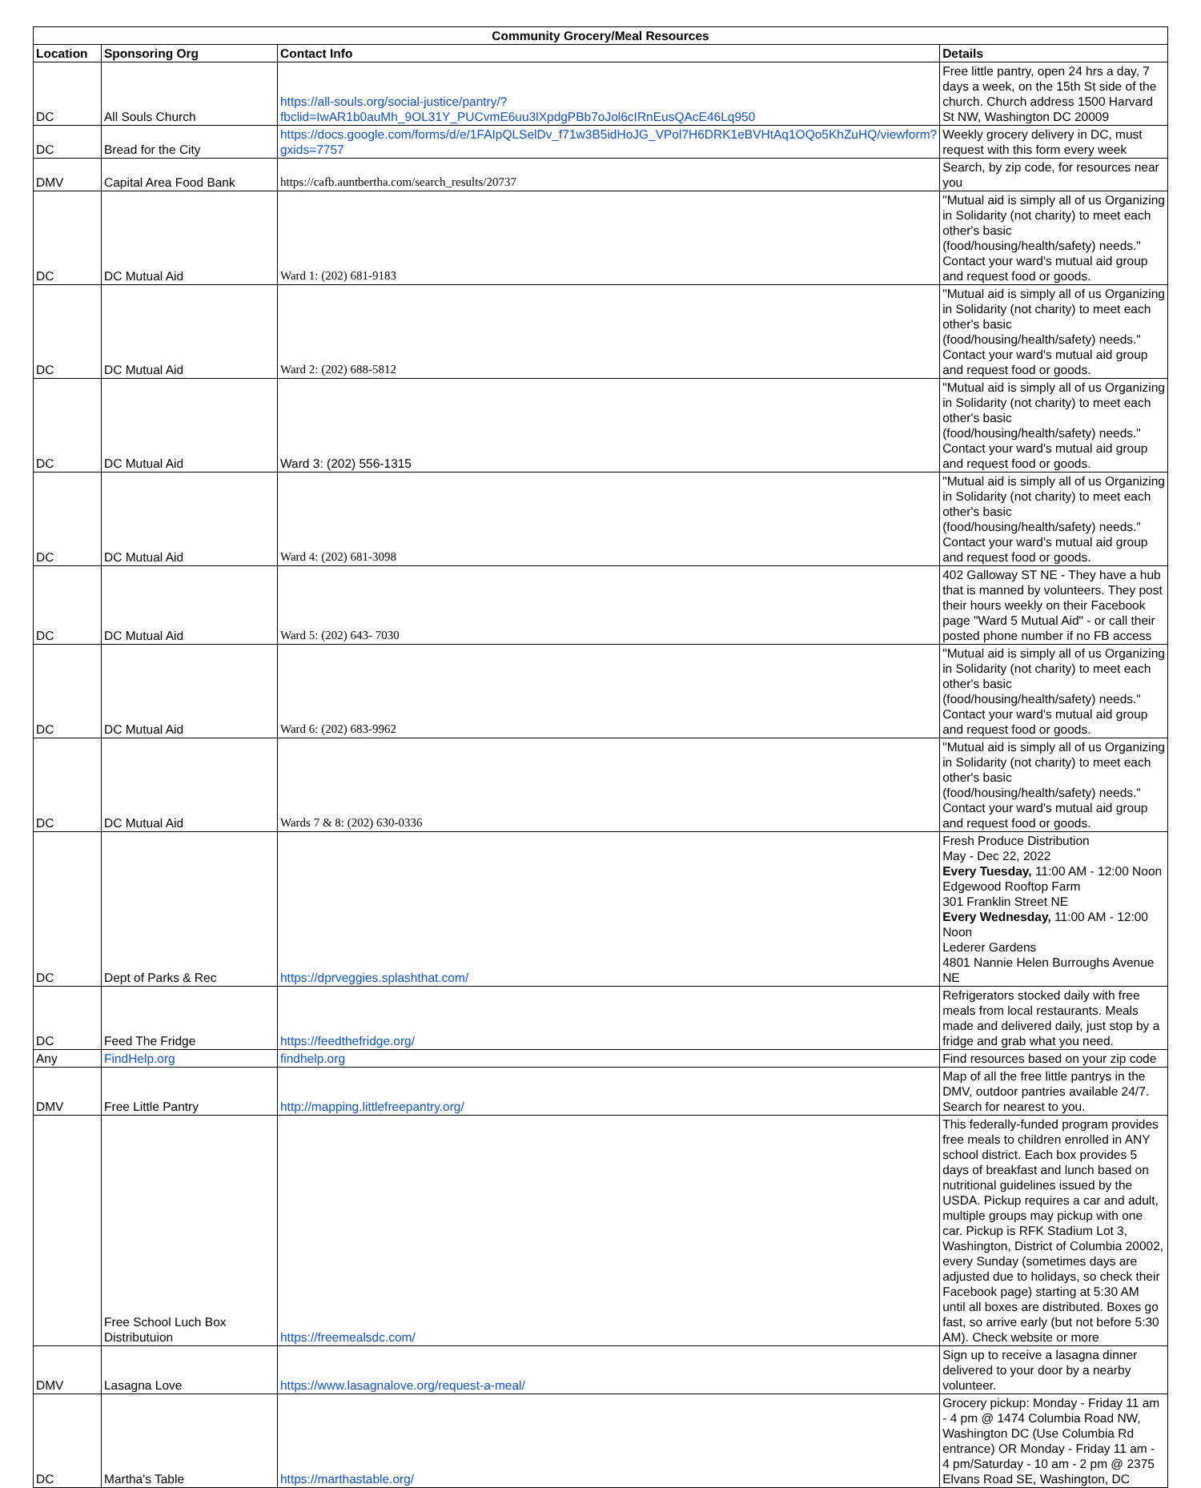| Community Grocery/Meal Resources | | | |
| --- | --- | --- | --- |
| Location | Sponsoring Org | Contact Info | Details |
| DC | All Souls Church | https://all-souls.org/social-justice/pantry/?fbclid=IwAR1b0auMh_9OL31Y_PUCvmE6uu3lXpdgPBb7oJol6cIRnEusQAcE46Lq950 | Free little pantry, open 24 hrs a day, 7 days a week, on the 15th St side of the church. Church address 1500 Harvard St NW, Washington DC 20009 |
| DC | Bread for the City | https://docs.google.com/forms/d/e/1FAIpQLSelDv_f71w3B5idHoJG_VPol7H6DRK1eBVHtAq1OQo5KhZuHQ/viewform?gxids=7757 | Weekly grocery delivery in DC, must request with this form every week |
| DMV | Capital Area Food Bank | https://cafb.auntbertha.com/search_results/20737 | Search, by zip code, for resources near you |
| DC | DC Mutual Aid | Ward 1: (202) 681-9183 | "Mutual aid is simply all of us Organizing in Solidarity (not charity) to meet each other's basic (food/housing/health/safety) needs." Contact your ward's mutual aid group and request food or goods. |
| DC | DC Mutual Aid | Ward 2: (202) 688-5812 | "Mutual aid is simply all of us Organizing in Solidarity (not charity) to meet each other's basic (food/housing/health/safety) needs." Contact your ward's mutual aid group and request food or goods. |
| DC | DC Mutual Aid | Ward 3: (202) 556-1315 | "Mutual aid is simply all of us Organizing in Solidarity (not charity) to meet each other's basic (food/housing/health/safety) needs." Contact your ward's mutual aid group and request food or goods. |
| DC | DC Mutual Aid | Ward 4: (202) 681-3098 | "Mutual aid is simply all of us Organizing in Solidarity (not charity) to meet each other's basic (food/housing/health/safety) needs." Contact your ward's mutual aid group and request food or goods. |
| DC | DC Mutual Aid | Ward 5: (202) 643- 7030 | 402 Galloway ST NE - They have a hub that is manned by volunteers. They post their hours weekly on their Facebook page "Ward 5 Mutual Aid" - or call their posted phone number if no FB access |
| DC | DC Mutual Aid | Ward 6: (202) 683-9962 | "Mutual aid is simply all of us Organizing in Solidarity (not charity) to meet each other's basic (food/housing/health/safety) needs." Contact your ward's mutual aid group and request food or goods. |
| DC | DC Mutual Aid | Wards 7 & 8: (202) 630-0336 | "Mutual aid is simply all of us Organizing in Solidarity (not charity) to meet each other's basic (food/housing/health/safety) needs." Contact your ward's mutual aid group and request food or goods. |
| DC | Dept of Parks & Rec | https://dprveggies.splashthat.com/ | Fresh Produce Distribution May - Dec 22, 2022 Every Tuesday, 11:00 AM - 12:00 Noon Edgewood Rooftop Farm 301 Franklin Street NE Every Wednesday, 11:00 AM - 12:00 Noon Lederer Gardens 4801 Nannie Helen Burroughs Avenue NE |
| DC | Feed The Fridge | https://feedthefridge.org/ | Refrigerators stocked daily with free meals from local restaurants. Meals made and delivered daily, just stop by a fridge and grab what you need. |
| Any | FindHelp.org | findhelp.org | Find resources based on your zip code |
| DMV | Free Little Pantry | http://mapping.littlefreepantry.org/ | Map of all the free little pantrys in the DMV, outdoor pantries available 24/7. Search for nearest to you. |
| | Free School Luch Box Distributuion | https://freemealsdc.com/ | This federally-funded program provides free meals to children enrolled in ANY school district. Each box provides 5 days of breakfast and lunch based on nutritional guidelines issued by the USDA. Pickup requires a car and adult, multiple groups may pickup with one car. Pickup is RFK Stadium Lot 3, Washington, District of Columbia 20002, every Sunday (sometimes days are adjusted due to holidays, so check their Facebook page) starting at 5:30 AM until all boxes are distributed. Boxes go fast, so arrive early (but not before 5:30 AM). Check website or more |
| DMV | Lasagna Love | https://www.lasagnalove.org/request-a-meal/ | Sign up to receive a lasagna dinner delivered to your door by a nearby volunteer. |
| DC | Martha's Table | https://marthastable.org/ | Grocery pickup: Monday - Friday 11 am - 4 pm @ 1474 Columbia Road NW, Washington DC (Use Columbia Rd entrance) OR Monday - Friday 11 am - 4 pm/Saturday - 10 am - 2 pm @ 2375 Elvans Road SE, Washington, DC |